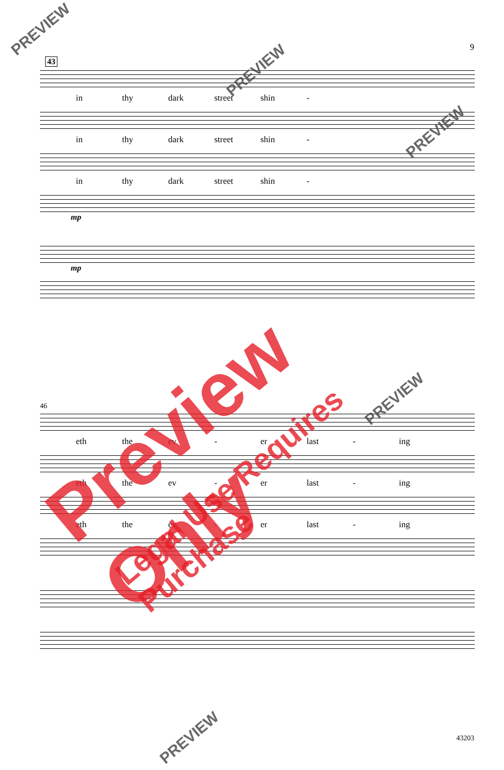9
43
in thy dark street shin -
in thy dark street shin -
in thy dark street shin -
mp
mp
46
eth the ev - er last - ing
eth the ev - er last - ing
eth the ev - er last - ing
Preview Only
Legal Use Requires Purchase
PREVIEW
PREVIEW
PREVIEW
PREVIEW
PREVIEW 43203